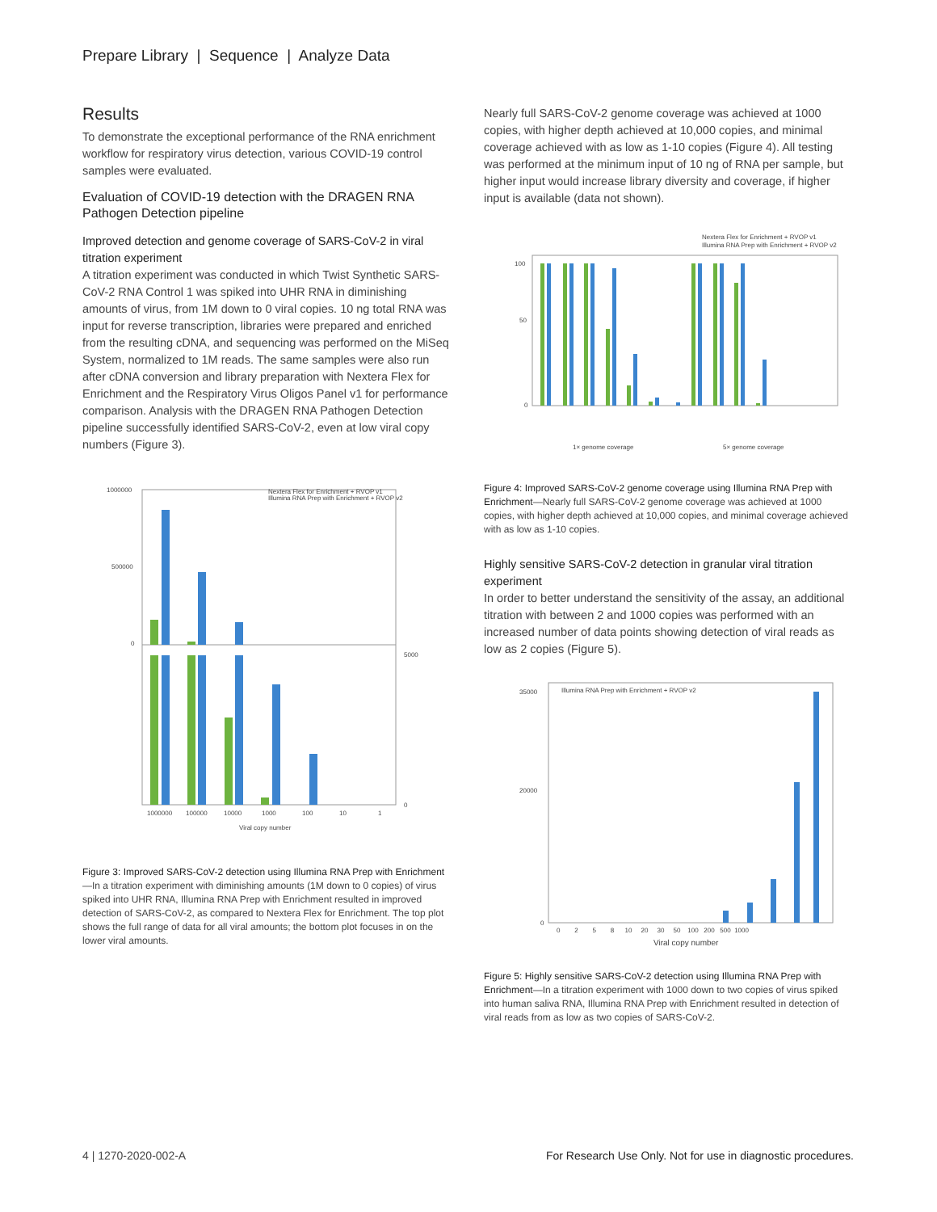Prepare Library | Sequence | Analyze Data
Results
To demonstrate the exceptional performance of the RNA enrichment workflow for respiratory virus detection, various COVID-19 control samples were evaluated.
Evaluation of COVID-19 detection with the DRAGEN RNA Pathogen Detection pipeline
Improved detection and genome coverage of SARS-CoV-2 in viral titration experiment
A titration experiment was conducted in which Twist Synthetic SARS-CoV-2 RNA Control 1 was spiked into UHR RNA in diminishing amounts of virus, from 1M down to 0 viral copies. 10 ng total RNA was input for reverse transcription, libraries were prepared and enriched from the resulting cDNA, and sequencing was performed on the MiSeq System, normalized to 1M reads. The same samples were also run after cDNA conversion and library preparation with Nextera Flex for Enrichment and the Respiratory Virus Oligos Panel v1 for performance comparison. Analysis with the DRAGEN RNA Pathogen Detection pipeline successfully identified SARS-CoV-2, even at low viral copy numbers (Figure 3).
Nextera Flex for Enrichment + RVOP v1
Illumina RNA Prep with Enrichment + RVOP v2
1000000
500000
0
5000
0
1000000
100000
10000
1000
100
10
1
Viral copy number
Figure 3: Improved SARS-CoV-2 detection using Illumina RNA Prep with Enrichment—In a titration experiment with diminishing amounts (1M down to 0 copies) of virus spiked into UHR RNA, Illumina RNA Prep with Enrichment resulted in improved detection of SARS-CoV-2, as compared to Nextera Flex for Enrichment. The top plot shows the full range of data for all viral amounts; the bottom plot focuses in on the lower viral amounts.
Nearly full SARS-CoV-2 genome coverage was achieved at 1000 copies, with higher depth achieved at 10,000 copies, and minimal coverage achieved with as low as 1-10 copies (Figure 4). All testing was performed at the minimum input of 10 ng of RNA per sample, but higher input would increase library diversity and coverage, if higher input is available (data not shown).
Nextera Flex for Enrichment + RVOP v1
Illumina RNA Prep with Enrichment + RVOP v2
100
50
0
1× genome coverage
5× genome coverage
Figure 4: Improved SARS-CoV-2 genome coverage using Illumina RNA Prep with Enrichment—Nearly full SARS-CoV-2 genome coverage was achieved at 1000 copies, with higher depth achieved at 10,000 copies, and minimal coverage achieved with as low as 1-10 copies.
Highly sensitive SARS-CoV-2 detection in granular viral titration experiment
In order to better understand the sensitivity of the assay, an additional titration with between 2 and 1000 copies was performed with an increased number of data points showing detection of viral reads as low as 2 copies (Figure 5).
Illumina RNA Prep with Enrichment + RVOP v2
35000
20000
0
0 2 5 8 10 20 30 50 100 200 500 1000
Viral copy number
Figure 5: Highly sensitive SARS-CoV-2 detection using Illumina RNA Prep with Enrichment—In a titration experiment with 1000 down to two copies of virus spiked into human saliva RNA, Illumina RNA Prep with Enrichment resulted in detection of viral reads from as low as two copies of SARS-CoV-2.
4 | 1270-2020-002-A
For Research Use Only. Not for use in diagnostic procedures.